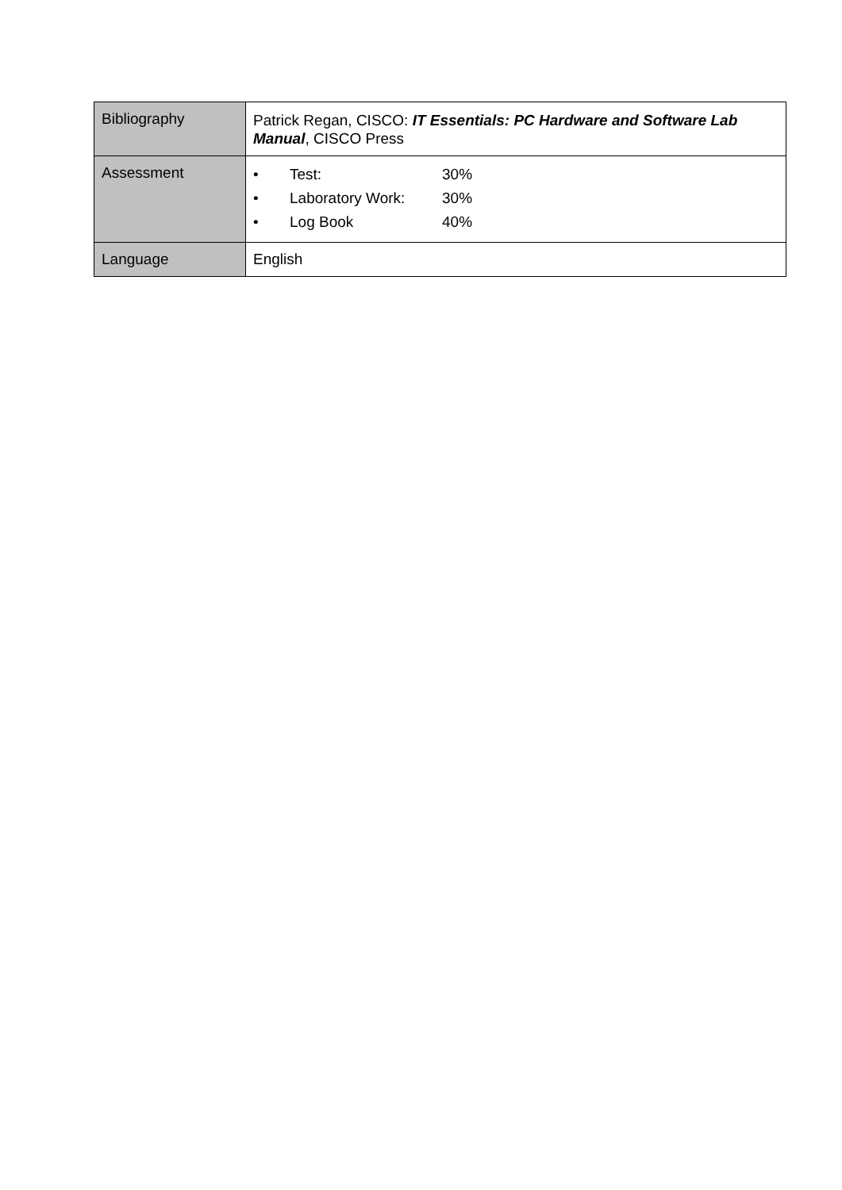| Bibliography | Patrick Regan, CISCO: IT Essentials: PC Hardware and Software Lab Manual , CISCO Press |
| Assessment | / • / Test: / 30% / / • / Laboratory Work: / 30% / / • / Log Book / 40% / |
| Language | English |